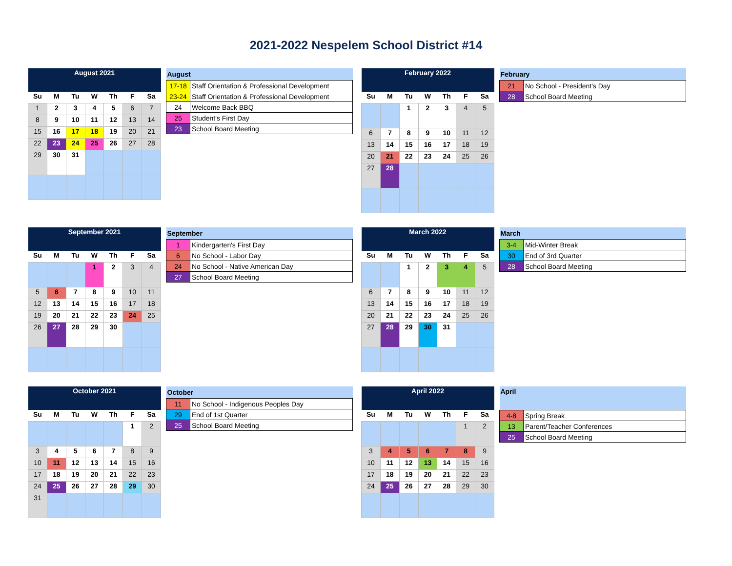2021-2022 Nespelem School District #14
| August 2021 | | | | | | |
| --- | --- | --- | --- | --- | --- | --- |
| Su | M | Tu | W | Th | F | Sa |
| 1 | 2 | 3 | 4 | 5 | 6 | 7 |
| 8 | 9 | 10 | 11 | 12 | 13 | 14 |
| 15 | 16 | 17 | 18 | 19 | 20 | 21 |
| 22 | 23 | 24 | 25 | 26 | 27 | 28 |
| 29 | 30 | 31 | | | | |
| August | |
| --- | --- |
| 17-18 | Staff Orientation & Professional Development |
| 23-24 | Staff Orientation & Professional Development |
| 24 | Welcome Back BBQ |
| 25 | Student's First Day |
| 23 | School Board Meeting |
| February 2022 | | | | | | |
| --- | --- | --- | --- | --- | --- | --- |
| Su | M | Tu | W | Th | F | Sa |
| | | 1 | 2 | 3 | 4 | 5 |
| 6 | 7 | 8 | 9 | 10 | 11 | 12 |
| 13 | 14 | 15 | 16 | 17 | 18 | 19 |
| 20 | 21 | 22 | 23 | 24 | 25 | 26 |
| 27 | 28 | | | | | |
| February | |
| --- | --- |
| 21 | No School - President's Day |
| 28 | School Board Meeting |
| September 2021 | | | | | | |
| --- | --- | --- | --- | --- | --- | --- |
| Su | M | Tu | W | Th | F | Sa |
| | | | 1 | 2 | 3 | 4 |
| 5 | 6 | 7 | 8 | 9 | 10 | 11 |
| 12 | 13 | 14 | 15 | 16 | 17 | 18 |
| 19 | 20 | 21 | 22 | 23 | 24 | 25 |
| 26 | 27 | 28 | 29 | 30 | | |
| September | |
| --- | --- |
| 1 | Kindergarten's First Day |
| 6 | No School - Labor Day |
| 24 | No School - Native American Day |
| 27 | School Board Meeting |
| March 2022 | | | | | | |
| --- | --- | --- | --- | --- | --- | --- |
| Su | M | Tu | W | Th | F | Sa |
| | | 1 | 2 | 3 | 4 | 5 |
| 6 | 7 | 8 | 9 | 10 | 11 | 12 |
| 13 | 14 | 15 | 16 | 17 | 18 | 19 |
| 20 | 21 | 22 | 23 | 24 | 25 | 26 |
| 27 | 28 | 29 | 30 | 31 | | |
| March | |
| --- | --- |
| 3-4 | Mid-Winter Break |
| 30 | End of 3rd Quarter |
| 28 | School Board Meeting |
| October 2021 | | | | | | |
| --- | --- | --- | --- | --- | --- | --- |
| Su | M | Tu | W | Th | F | Sa |
| | | | | | 1 | 2 |
| 3 | 4 | 5 | 6 | 7 | 8 | 9 |
| 10 | 11 | 12 | 13 | 14 | 15 | 16 |
| 17 | 18 | 19 | 20 | 21 | 22 | 23 |
| 24 | 25 | 26 | 27 | 28 | 29 | 30 |
| 31 | | | | | | |
| October | |
| --- | --- |
| 11 | No School - Indigenous Peoples Day |
| 29 | End of 1st Quarter |
| 25 | School Board Meeting |
| April 2022 | | | | | | |
| --- | --- | --- | --- | --- | --- | --- |
| Su | M | Tu | W | Th | F | Sa |
| | | | | | 1 | 2 |
| 3 | 4 | 5 | 6 | 7 | 8 | 9 |
| 10 | 11 | 12 | 13 | 14 | 15 | 16 |
| 17 | 18 | 19 | 20 | 21 | 22 | 23 |
| 24 | 25 | 26 | 27 | 28 | 29 | 30 |
| April | |
| --- | --- |
| 4-8 | Spring Break |
| 13 | Parent/Teacher Conferences |
| 25 | School Board Meeting |